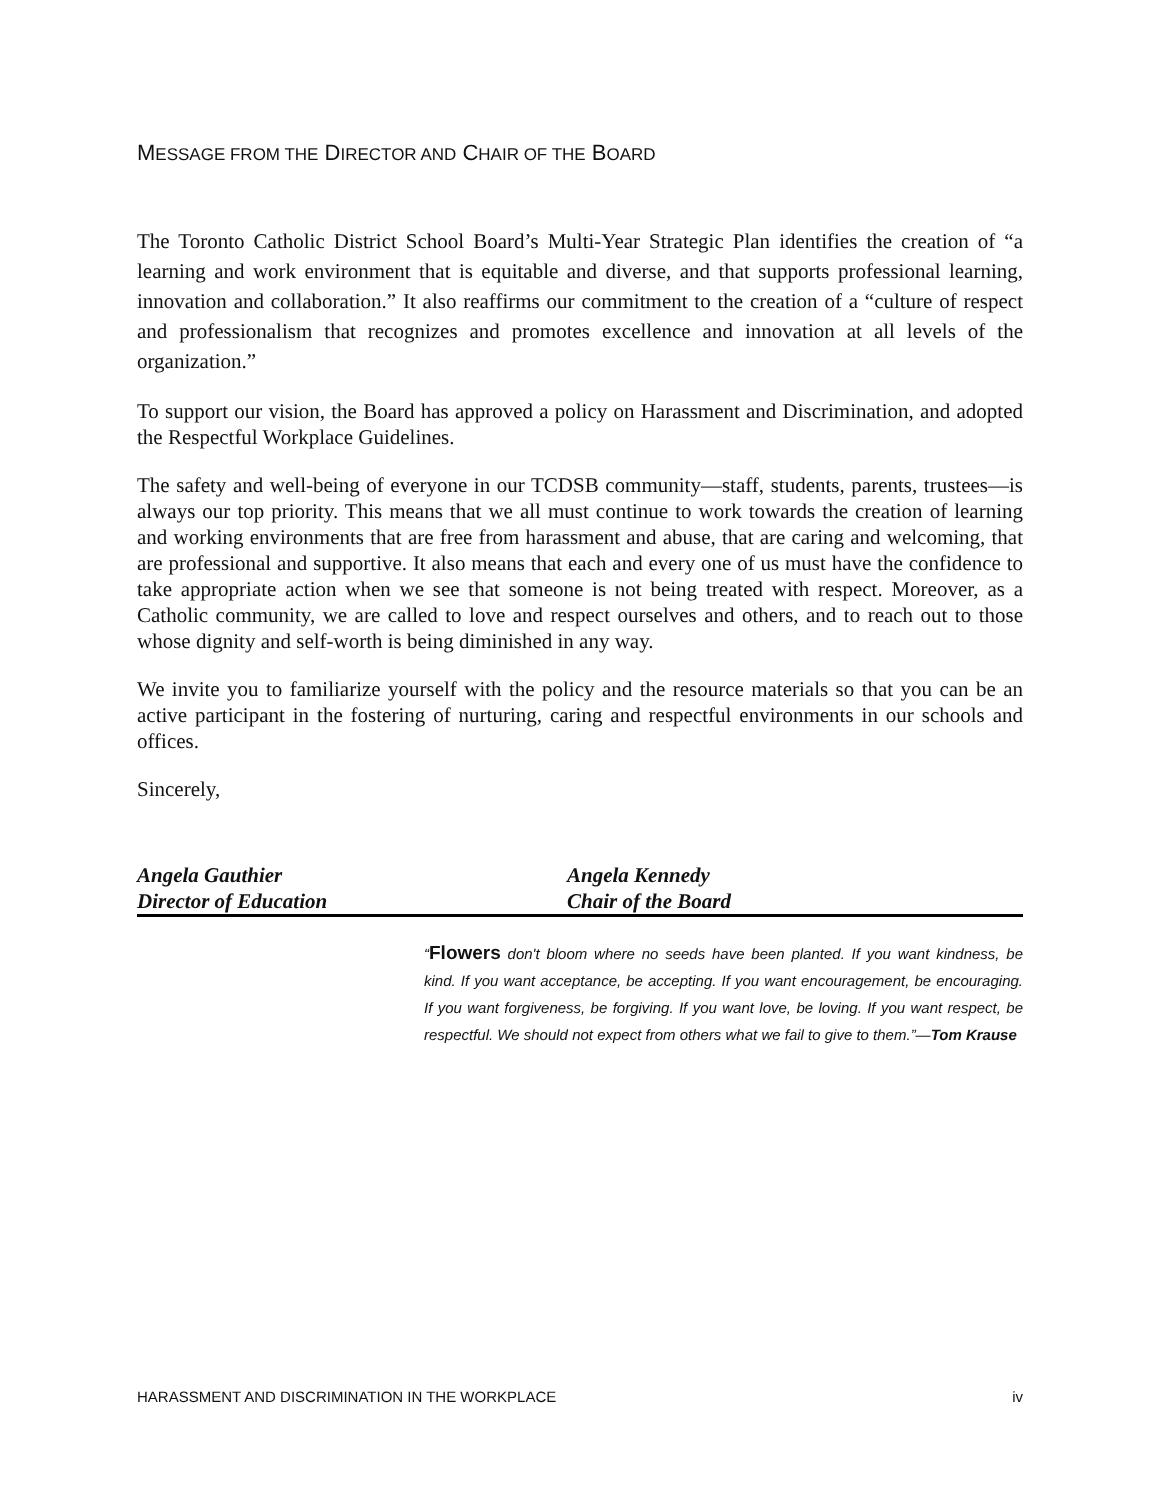MESSAGE FROM THE DIRECTOR AND CHAIR OF THE BOARD
The Toronto Catholic District School Board’s Multi-Year Strategic Plan identifies the creation of “a learning and work environment that is equitable and diverse, and that supports professional learning, innovation and collaboration.” It also reaffirms our commitment to the creation of a “culture of respect and professionalism that recognizes and promotes excellence and innovation at all levels of the organization.”
To support our vision, the Board has approved a policy on Harassment and Discrimination, and adopted the Respectful Workplace Guidelines.
The safety and well-being of everyone in our TCDSB community—staff, students, parents, trustees—is always our top priority. This means that we all must continue to work towards the creation of learning and working environments that are free from harassment and abuse, that are caring and welcoming, that are professional and supportive. It also means that each and every one of us must have the confidence to take appropriate action when we see that someone is not being treated with respect. Moreover, as a Catholic community, we are called to love and respect ourselves and others, and to reach out to those whose dignity and self-worth is being diminished in any way.
We invite you to familiarize yourself with the policy and the resource materials so that you can be an active participant in the fostering of nurturing, caring and respectful environments in our schools and offices.
Sincerely,
Angela Gauthier
Director of Education
Angela Kennedy
Chair of the Board
“Flowers don't bloom where no seeds have been planted. If you want kindness, be kind. If you want acceptance, be accepting. If you want encouragement, be encouraging. If you want forgiveness, be forgiving. If you want love, be loving. If you want respect, be respectful. We should not expect from others what we fail to give to them.”—Tom Krause
HARASSMENT AND DISCRIMINATION IN THE WORKPLACE iv